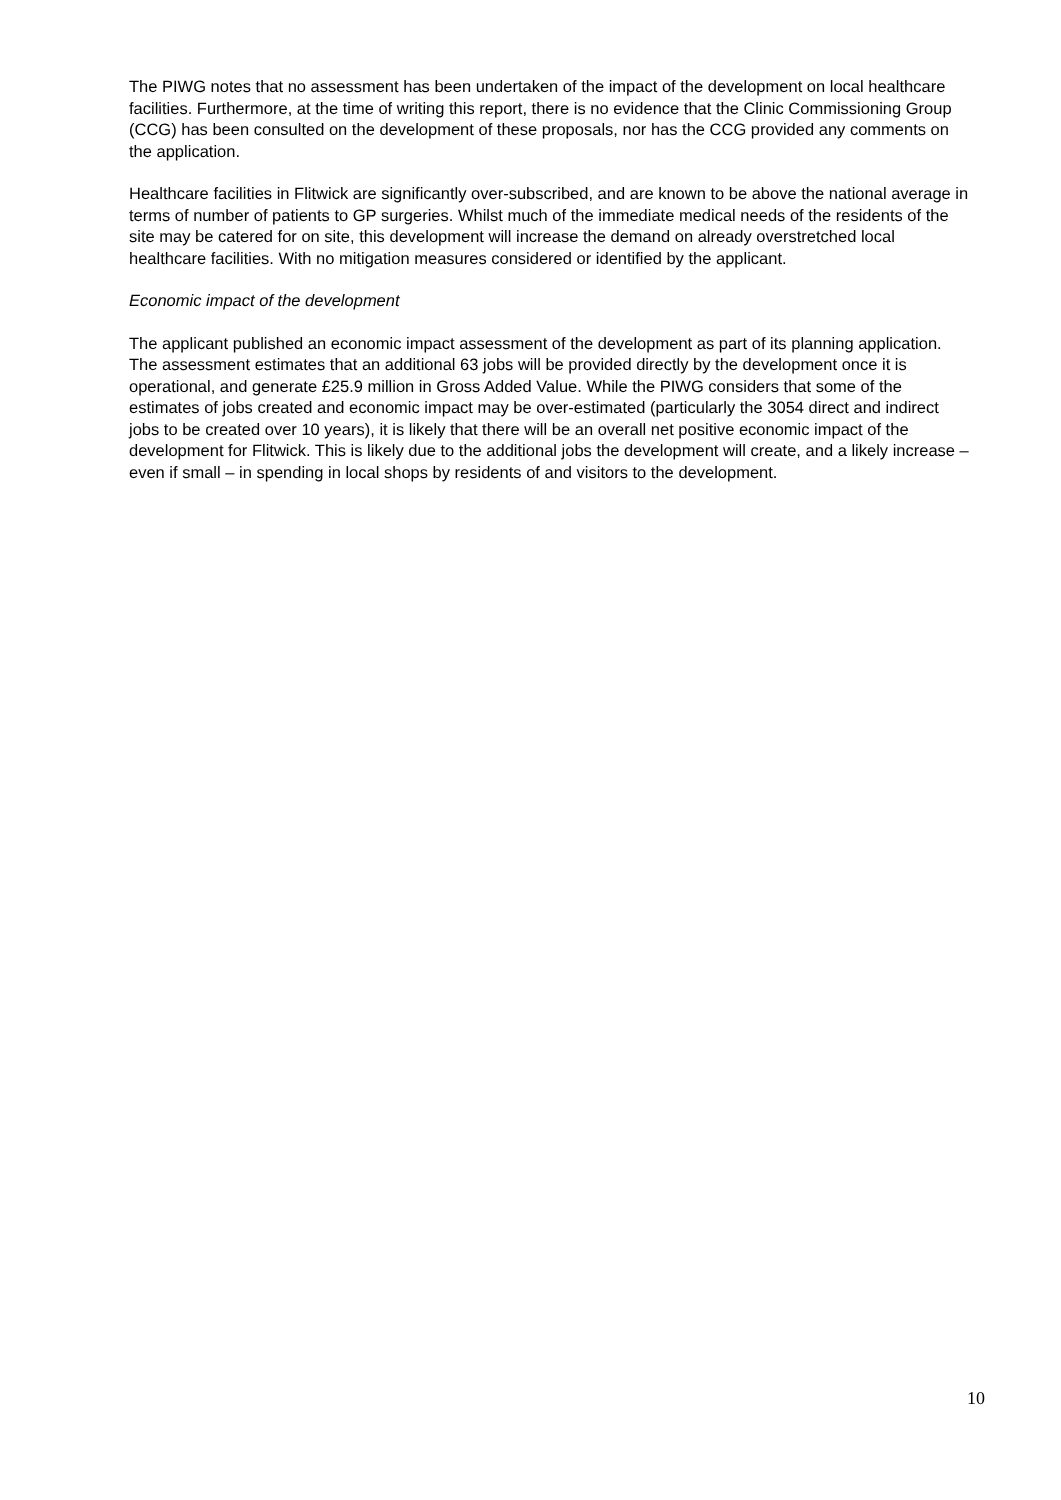The PIWG notes that no assessment has been undertaken of the impact of the development on local healthcare facilities. Furthermore, at the time of writing this report, there is no evidence that the Clinic Commissioning Group (CCG) has been consulted on the development of these proposals, nor has the CCG provided any comments on the application.
Healthcare facilities in Flitwick are significantly over-subscribed, and are known to be above the national average in terms of number of patients to GP surgeries. Whilst much of the immediate medical needs of the residents of the site may be catered for on site, this development will increase the demand on already overstretched local healthcare facilities. With no mitigation measures considered or identified by the applicant.
Economic impact of the development
The applicant published an economic impact assessment of the development as part of its planning application. The assessment estimates that an additional 63 jobs will be provided directly by the development once it is operational, and generate £25.9 million in Gross Added Value. While the PIWG considers that some of the estimates of jobs created and economic impact may be over-estimated (particularly the 3054 direct and indirect jobs to be created over 10 years), it is likely that there will be an overall net positive economic impact of the development for Flitwick. This is likely due to the additional jobs the development will create, and a likely increase – even if small – in spending in local shops by residents of and visitors to the development.
10